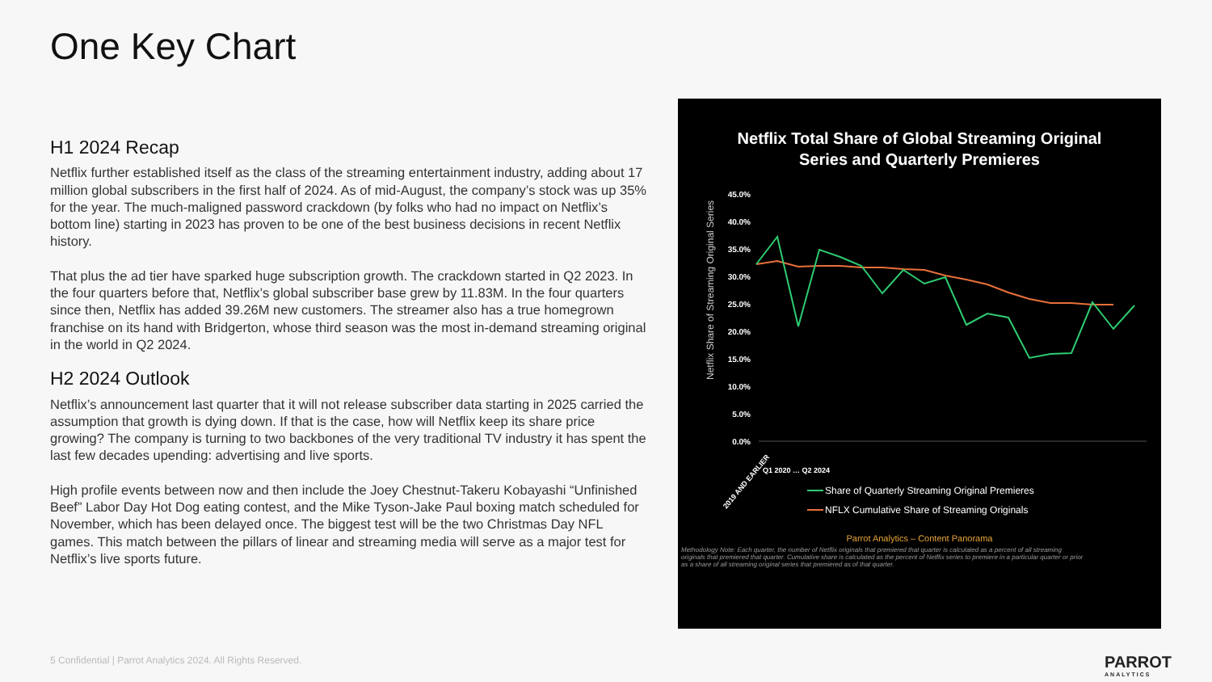One Key Chart
H1 2024 Recap
Netflix further established itself as the class of the streaming entertainment industry, adding about 17 million global subscribers in the first half of 2024. As of mid-August, the company’s stock was up 35% for the year. The much-maligned password crackdown (by folks who had no impact on Netflix’s bottom line) starting in 2023 has proven to be one of the best business decisions in recent Netflix history.
That plus the ad tier have sparked huge subscription growth. The crackdown started in Q2 2023. In the four quarters before that, Netflix’s global subscriber base grew by 11.83M. In the four quarters since then, Netflix has added 39.26M new customers. The streamer also has a true homegrown franchise on its hand with Bridgerton, whose third season was the most in-demand streaming original in the world in Q2 2024.
H2 2024 Outlook
Netflix’s announcement last quarter that it will not release subscriber data starting in 2025 carried the assumption that growth is dying down. If that is the case, how will Netflix keep its share price growing? The company is turning to two backbones of the very traditional TV industry it has spent the last few decades upending: advertising and live sports.
High profile events between now and then include the Joey Chestnut-Takeru Kobayashi “Unfinished Beef” Labor Day Hot Dog eating contest, and the Mike Tyson-Jake Paul boxing match scheduled for November, which has been delayed once. The biggest test will be the two Christmas Day NFL games. This match between the pillars of linear and streaming media will serve as a major test for Netflix’s live sports future.
Netflix Total Share of Global Streaming Original
Series and Quarterly Premieres
Netflix Share of Streaming Original Series
45.0%
40.0%
35.0%
30.0%
25.0%
20.0%
15.0%
10.0%
5.0%
0.0%
2019 AND EARLIER
Q1 2020 … Q2 2024
Share of Quarterly Streaming Original Premieres
NFLX Cumulative Share of Streaming Originals
Parrot Analytics – Content Panorama
Methodology Note: Each quarter, the number of Netflix originals that premiered that quarter is calculated as a percent of all streaming originals that premiered that quarter. Cumulative share is calculated as the percent of Netflix series to premiere in a particular quarter or prior as a share of all streaming original series that premiered as of that quarter.
5 Confidential | Parrot Analytics 2024. All Rights Reserved.
PARROT
ANALYTICS